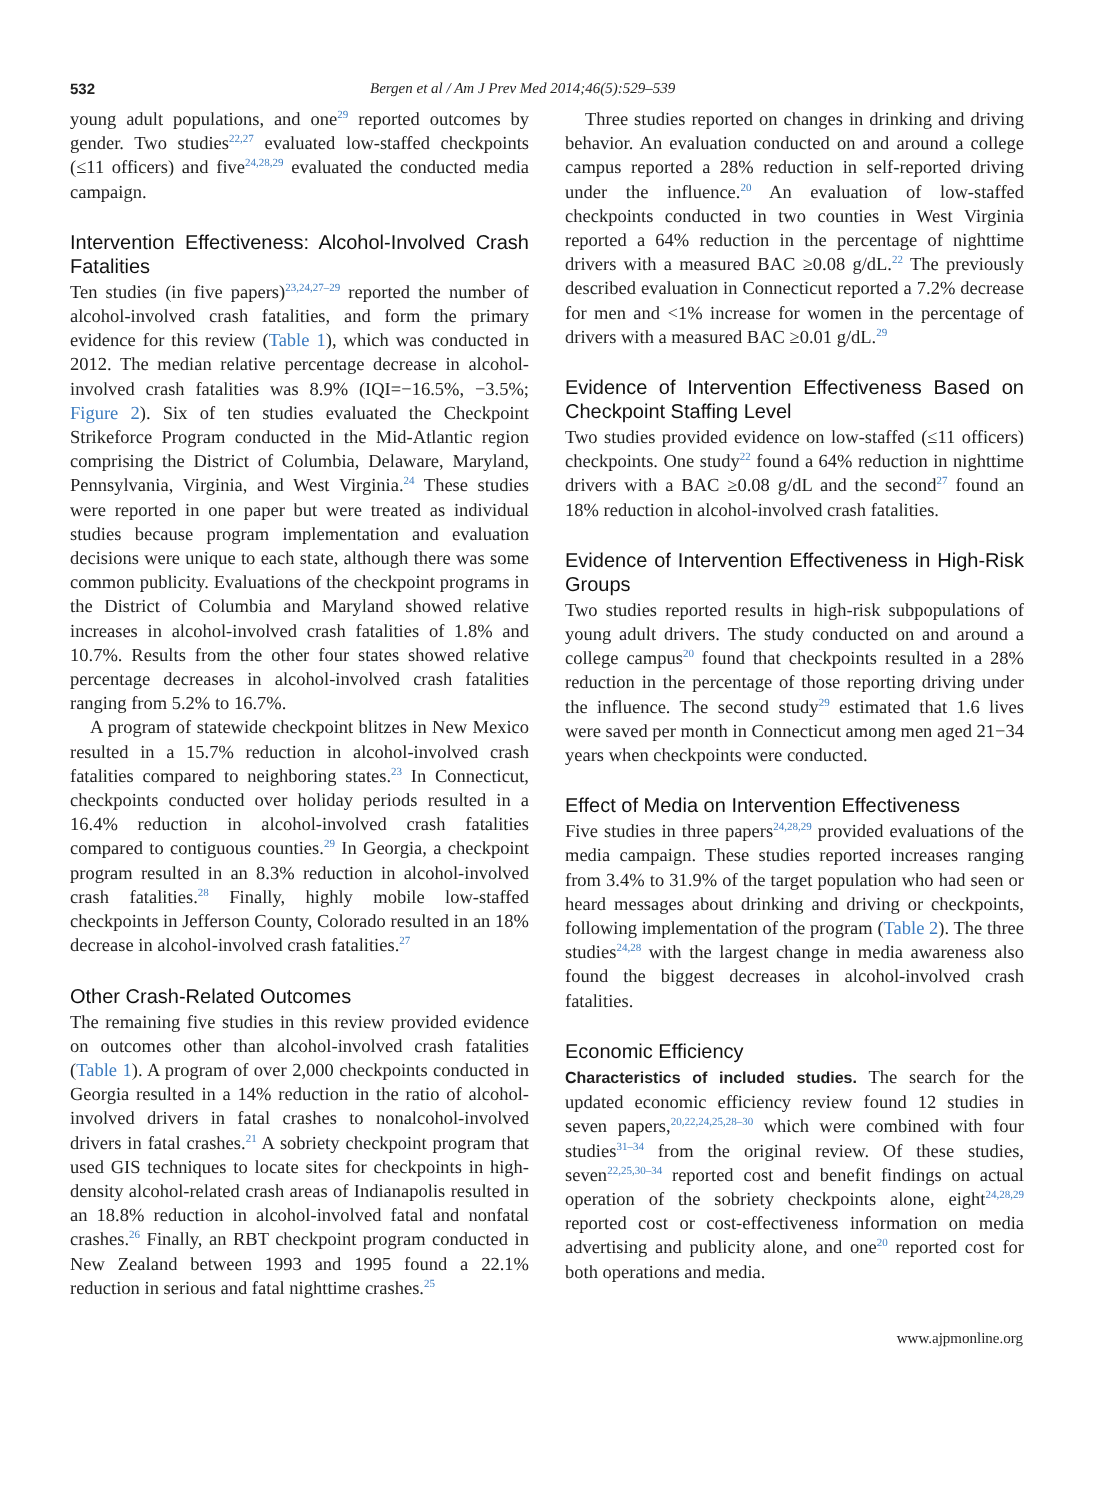532 Bergen et al / Am J Prev Med 2014;46(5):529–539
young adult populations, and one<sup>29</sup> reported outcomes by gender. Two studies<sup>22,27</sup> evaluated low-staffed checkpoints (≤11 officers) and five<sup>24,28,29</sup> evaluated the conducted media campaign.
Intervention Effectiveness: Alcohol-Involved Crash Fatalities
Ten studies (in five papers)<sup>23,24,27–29</sup> reported the number of alcohol-involved crash fatalities, and form the primary evidence for this review (Table 1), which was conducted in 2012. The median relative percentage decrease in alcohol-involved crash fatalities was 8.9% (IQI=−16.5%, −3.5%; Figure 2). Six of ten studies evaluated the Checkpoint Strikeforce Program conducted in the Mid-Atlantic region comprising the District of Columbia, Delaware, Maryland, Pennsylvania, Virginia, and West Virginia.<sup>24</sup> These studies were reported in one paper but were treated as individual studies because program implementation and evaluation decisions were unique to each state, although there was some common publicity. Evaluations of the checkpoint programs in the District of Columbia and Maryland showed relative increases in alcohol-involved crash fatalities of 1.8% and 10.7%. Results from the other four states showed relative percentage decreases in alcohol-involved crash fatalities ranging from 5.2% to 16.7%.
A program of statewide checkpoint blitzes in New Mexico resulted in a 15.7% reduction in alcohol-involved crash fatalities compared to neighboring states.<sup>23</sup> In Connecticut, checkpoints conducted over holiday periods resulted in a 16.4% reduction in alcohol-involved crash fatalities compared to contiguous counties.<sup>29</sup> In Georgia, a checkpoint program resulted in an 8.3% reduction in alcohol-involved crash fatalities.<sup>28</sup> Finally, highly mobile low-staffed checkpoints in Jefferson County, Colorado resulted in an 18% decrease in alcohol-involved crash fatalities.<sup>27</sup>
Other Crash-Related Outcomes
The remaining five studies in this review provided evidence on outcomes other than alcohol-involved crash fatalities (Table 1). A program of over 2,000 checkpoints conducted in Georgia resulted in a 14% reduction in the ratio of alcohol-involved drivers in fatal crashes to nonalcohol-involved drivers in fatal crashes.<sup>21</sup> A sobriety checkpoint program that used GIS techniques to locate sites for checkpoints in high-density alcohol-related crash areas of Indianapolis resulted in an 18.8% reduction in alcohol-involved fatal and nonfatal crashes.<sup>26</sup> Finally, an RBT checkpoint program conducted in New Zealand between 1993 and 1995 found a 22.1% reduction in serious and fatal nighttime crashes.<sup>25</sup>
Three studies reported on changes in drinking and driving behavior. An evaluation conducted on and around a college campus reported a 28% reduction in self-reported driving under the influence.<sup>20</sup> An evaluation of low-staffed checkpoints conducted in two counties in West Virginia reported a 64% reduction in the percentage of nighttime drivers with a measured BAC ≥0.08 g/dL.<sup>22</sup> The previously described evaluation in Connecticut reported a 7.2% decrease for men and <1% increase for women in the percentage of drivers with a measured BAC ≥0.01 g/dL.<sup>29</sup>
Evidence of Intervention Effectiveness Based on Checkpoint Staffing Level
Two studies provided evidence on low-staffed (≤11 officers) checkpoints. One study<sup>22</sup> found a 64% reduction in nighttime drivers with a BAC ≥0.08 g/dL and the second<sup>27</sup> found an 18% reduction in alcohol-involved crash fatalities.
Evidence of Intervention Effectiveness in High-Risk Groups
Two studies reported results in high-risk subpopulations of young adult drivers. The study conducted on and around a college campus<sup>20</sup> found that checkpoints resulted in a 28% reduction in the percentage of those reporting driving under the influence. The second study<sup>29</sup> estimated that 1.6 lives were saved per month in Connecticut among men aged 21−34 years when checkpoints were conducted.
Effect of Media on Intervention Effectiveness
Five studies in three papers<sup>24,28,29</sup> provided evaluations of the media campaign. These studies reported increases ranging from 3.4% to 31.9% of the target population who had seen or heard messages about drinking and driving or checkpoints, following implementation of the program (Table 2). The three studies<sup>24,28</sup> with the largest change in media awareness also found the biggest decreases in alcohol-involved crash fatalities.
Economic Efficiency
Characteristics of included studies. The search for the updated economic efficiency review found 12 studies in seven papers,<sup>20,22,24,25,28–30</sup> which were combined with four studies<sup>31–34</sup> from the original review. Of these studies, seven<sup>22,25,30–34</sup> reported cost and benefit findings on actual operation of the sobriety checkpoints alone, eight<sup>24,28,29</sup> reported cost or cost-effectiveness information on media advertising and publicity alone, and one<sup>20</sup> reported cost for both operations and media.
www.ajpmonline.org